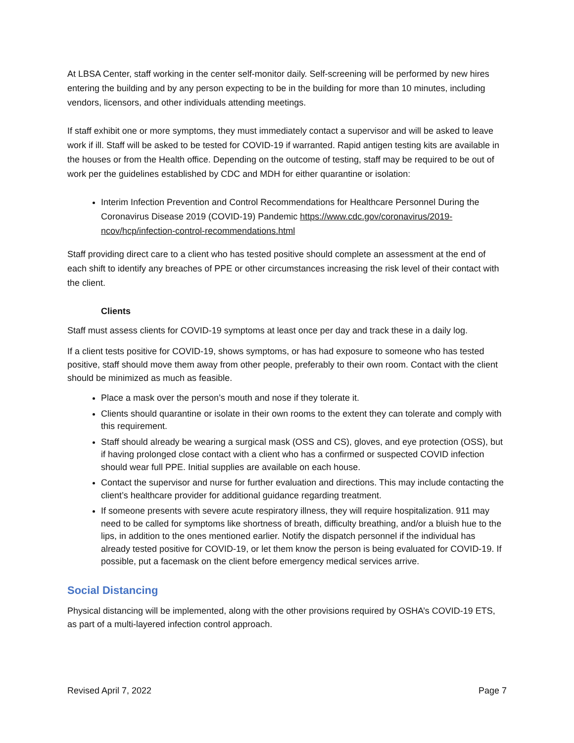At LBSA Center, staff working in the center self-monitor daily. Self-screening will be performed by new hires entering the building and by any person expecting to be in the building for more than 10 minutes, including vendors, licensors, and other individuals attending meetings.
If staff exhibit one or more symptoms, they must immediately contact a supervisor and will be asked to leave work if ill. Staff will be asked to be tested for COVID-19 if warranted. Rapid antigen testing kits are available in the houses or from the Health office. Depending on the outcome of testing, staff may be required to be out of work per the guidelines established by CDC and MDH for either quarantine or isolation:
Interim Infection Prevention and Control Recommendations for Healthcare Personnel During the Coronavirus Disease 2019 (COVID-19) Pandemic https://www.cdc.gov/coronavirus/2019-ncov/hcp/infection-control-recommendations.html
Staff providing direct care to a client who has tested positive should complete an assessment at the end of each shift to identify any breaches of PPE or other circumstances increasing the risk level of their contact with the client.
Clients
Staff must assess clients for COVID-19 symptoms at least once per day and track these in a daily log.
If a client tests positive for COVID-19, shows symptoms, or has had exposure to someone who has tested positive, staff should move them away from other people, preferably to their own room. Contact with the client should be minimized as much as feasible.
Place a mask over the person’s mouth and nose if they tolerate it.
Clients should quarantine or isolate in their own rooms to the extent they can tolerate and comply with this requirement.
Staff should already be wearing a surgical mask (OSS and CS), gloves, and eye protection (OSS), but if having prolonged close contact with a client who has a confirmed or suspected COVID infection should wear full PPE. Initial supplies are available on each house.
Contact the supervisor and nurse for further evaluation and directions. This may include contacting the client’s healthcare provider for additional guidance regarding treatment.
If someone presents with severe acute respiratory illness, they will require hospitalization. 911 may need to be called for symptoms like shortness of breath, difficulty breathing, and/or a bluish hue to the lips, in addition to the ones mentioned earlier. Notify the dispatch personnel if the individual has already tested positive for COVID-19, or let them know the person is being evaluated for COVID-19. If possible, put a facemask on the client before emergency medical services arrive.
Social Distancing
Physical distancing will be implemented, along with the other provisions required by OSHA’s COVID-19 ETS, as part of a multi-layered infection control approach.
Revised April 7, 2022 Page 7